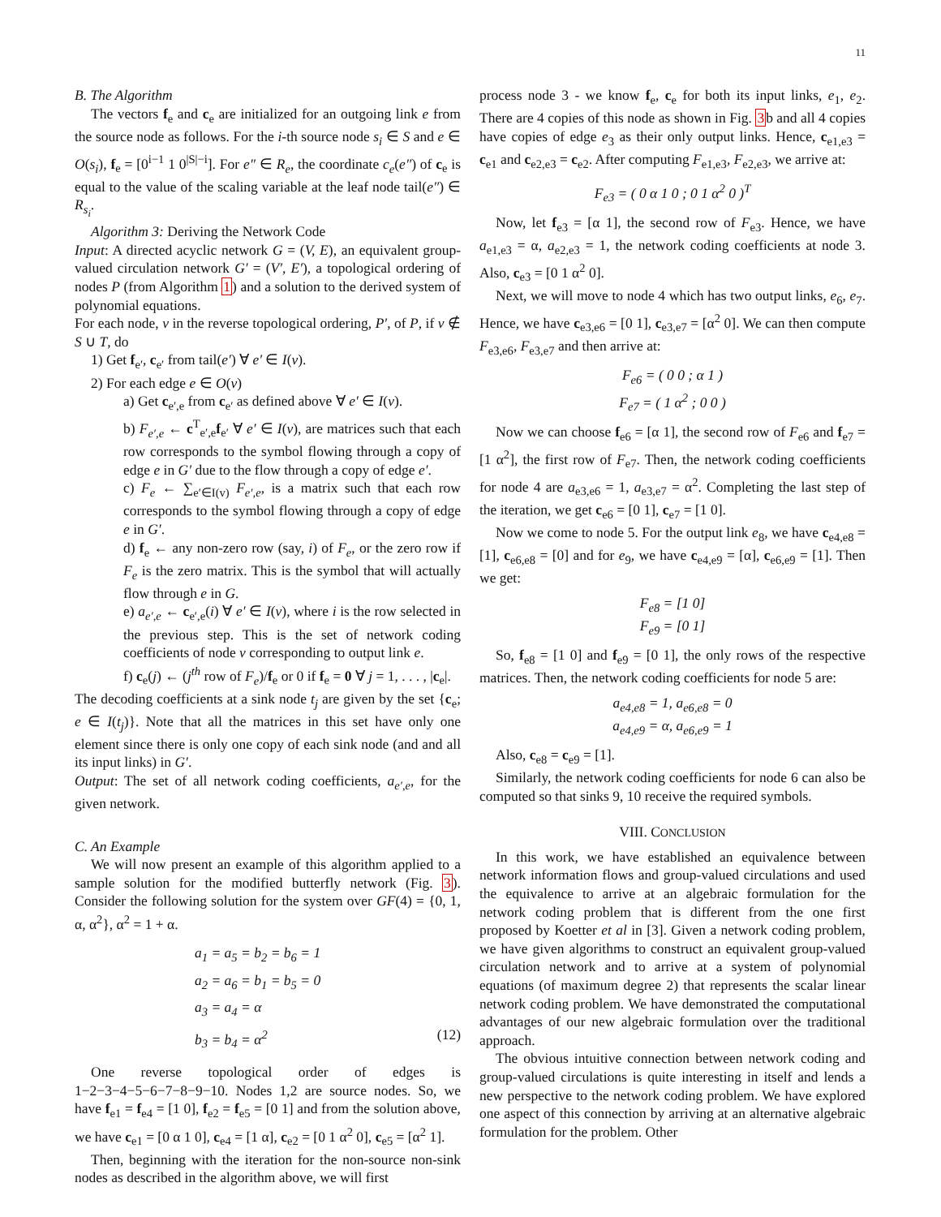11
B. The Algorithm
The vectors f<sub>e</sub> and c<sub>e</sub> are initialized for an outgoing link e from the source node as follows. For the i-th source node s<sub>i</sub> ∈ S and e ∈ O(s<sub>i</sub>), f<sub>e</sub> = [0<sup>i−1</sup> 1 0<sup>|S|−i</sup>]. For e″ ∈ R<sub>e</sub>, the coordinate c<sub>e</sub>(e″) of c<sub>e</sub> is equal to the value of the scaling variable at the leaf node tail(e″) ∈ R<sub>s<sub>i</sub></sub>.
Algorithm 3: Deriving the Network Code
Input: A directed acyclic network G = (V, E), an equivalent group-valued circulation network G′ = (V′, E′), a topological ordering of nodes P (from Algorithm 1) and a solution to the derived system of polynomial equations.
For each node, v in the reverse topological ordering, P′, of P, if v ∉ S ∪ T, do
1) Get f<sub>e′</sub>, c<sub>e′</sub> from tail(e′) ∀ e′ ∈ I(v).
2) For each edge e ∈ O(v)
a) Get c<sub>e′,e</sub> from c<sub>e′</sub> as defined above ∀ e′ ∈ I(v).
b) F<sub>e′,e</sub> ← c<sup>T</sup><sub>e′,e</sub>f<sub>e′</sub> ∀ e′ ∈ I(v), are matrices such that each row corresponds to the symbol flowing through a copy of edge e in G′ due to the flow through a copy of edge e′.
c) F<sub>e</sub> ← ∑<sub>e′∈I(v)</sub> F<sub>e′,e</sub>, is a matrix such that each row corresponds to the symbol flowing through a copy of edge e in G′.
d) f<sub>e</sub> ← any non-zero row (say, i) of F<sub>e</sub>, or the zero row if F<sub>e</sub> is the zero matrix. This is the symbol that will actually flow through e in G.
e) a<sub>e′,e</sub> ← c<sub>e′,e</sub>(i) ∀ e′ ∈ I(v), where i is the row selected in the previous step. This is the set of network coding coefficients of node v corresponding to output link e.
f) c<sub>e</sub>(j) ← (j<sup>th</sup> row of F<sub>e</sub>)/f<sub>e</sub> or 0 if f<sub>e</sub> = 0 ∀ j = 1, . . . , |c<sub>e</sub>|.
The decoding coefficients at a sink node t<sub>j</sub> are given by the set {c<sub>e</sub>; e ∈ I(t<sub>j</sub>)}. Note that all the matrices in this set have only one element since there is only one copy of each sink node (and and all its input links) in G′.
Output: The set of all network coding coefficients, a<sub>e′,e</sub>, for the given network.
C. An Example
We will now present an example of this algorithm applied to a sample solution for the modified butterfly network (Fig. 3). Consider the following solution for the system over GF(4) = {0, 1, α, α<sup>2</sup>}, α<sup>2</sup> = 1 + α.
a<sub>1</sub> = a<sub>5</sub> = b<sub>2</sub> = b<sub>6</sub> = 1
a<sub>2</sub> = a<sub>6</sub> = b<sub>1</sub> = b<sub>5</sub> = 0
a<sub>3</sub> = a<sub>4</sub> = α
b<sub>3</sub> = b<sub>4</sub> = α<sup>2</sup> (12)
One reverse topological order of edges is 1−2−3−4−5−6−7−8−9−10. Nodes 1,2 are source nodes. So, we have f<sub>e1</sub> = f<sub>e4</sub> = [1 0], f<sub>e2</sub> = f<sub>e5</sub> = [0 1] and from the solution above, we have c<sub>e1</sub> = [0 α 1 0], c<sub>e4</sub> = [1 α], c<sub>e2</sub> = [0 1 α<sup>2</sup> 0], c<sub>e5</sub> = [α<sup>2</sup> 1].
Then, beginning with the iteration for the non-source non-sink nodes as described in the algorithm above, we will first
process node 3 - we know f<sub>e</sub>, c<sub>e</sub> for both its input links, e<sub>1</sub>, e<sub>2</sub>. There are 4 copies of this node as shown in Fig. 3b and all 4 copies have copies of edge e<sub>3</sub> as their only output links. Hence, c<sub>e1,e3</sub> = c<sub>e1</sub> and c<sub>e2,e3</sub> = c<sub>e2</sub>. After computing F<sub>e1,e3</sub>, F<sub>e2,e3</sub>, we arrive at:
F<sub>e3</sub> = ( 0 α 1 0 ; 0 1 α<sup>2</sup> 0 )<sup>T</sup>
Now, let f<sub>e3</sub> = [α 1], the second row of F<sub>e3</sub>. Hence, we have a<sub>e1,e3</sub> = α, a<sub>e2,e3</sub> = 1, the network coding coefficients at node 3. Also, c<sub>e3</sub> = [0 1 α<sup>2</sup> 0].
Next, we will move to node 4 which has two output links, e<sub>6</sub>, e<sub>7</sub>. Hence, we have c<sub>e3,e6</sub> = [0 1], c<sub>e3,e7</sub> = [α<sup>2</sup> 0]. We can then compute F<sub>e3,e6</sub>, F<sub>e3,e7</sub> and then arrive at:
F<sub>e6</sub> = ( 0 0 ; α 1 )
F<sub>e7</sub> = ( 1 α<sup>2</sup> ; 0 0 )
Now we can choose f<sub>e6</sub> = [α 1], the second row of F<sub>e6</sub> and f<sub>e7</sub> = [1 α<sup>2</sup>], the first row of F<sub>e7</sub>. Then, the network coding coefficients for node 4 are a<sub>e3,e6</sub> = 1, a<sub>e3,e7</sub> = α<sup>2</sup>. Completing the last step of the iteration, we get c<sub>e6</sub> = [0 1], c<sub>e7</sub> = [1 0].
Now we come to node 5. For the output link e<sub>8</sub>, we have c<sub>e4,e8</sub> = [1], c<sub>e6,e8</sub> = [0] and for e<sub>9</sub>, we have c<sub>e4,e9</sub> = [α], c<sub>e6,e9</sub> = [1]. Then we get:
F<sub>e8</sub> = [1 0]
F<sub>e9</sub> = [0 1]
So, f<sub>e8</sub> = [1 0] and f<sub>e9</sub> = [0 1], the only rows of the respective matrices. Then, the network coding coefficients for node 5 are:
a<sub>e4,e8</sub> = 1, a<sub>e6,e8</sub> = 0
a<sub>e4,e9</sub> = α, a<sub>e6,e9</sub> = 1
Also, c<sub>e8</sub> = c<sub>e9</sub> = [1].
Similarly, the network coding coefficients for node 6 can also be computed so that sinks 9, 10 receive the required symbols.
VIII. CONCLUSION
In this work, we have established an equivalence between network information flows and group-valued circulations and used the equivalence to arrive at an algebraic formulation for the network coding problem that is different from the one first proposed by Koetter et al in [3]. Given a network coding problem, we have given algorithms to construct an equivalent group-valued circulation network and to arrive at a system of polynomial equations (of maximum degree 2) that represents the scalar linear network coding problem. We have demonstrated the computational advantages of our new algebraic formulation over the traditional approach.
The obvious intuitive connection between network coding and group-valued circulations is quite interesting in itself and lends a new perspective to the network coding problem. We have explored one aspect of this connection by arriving at an alternative algebraic formulation for the problem. Other